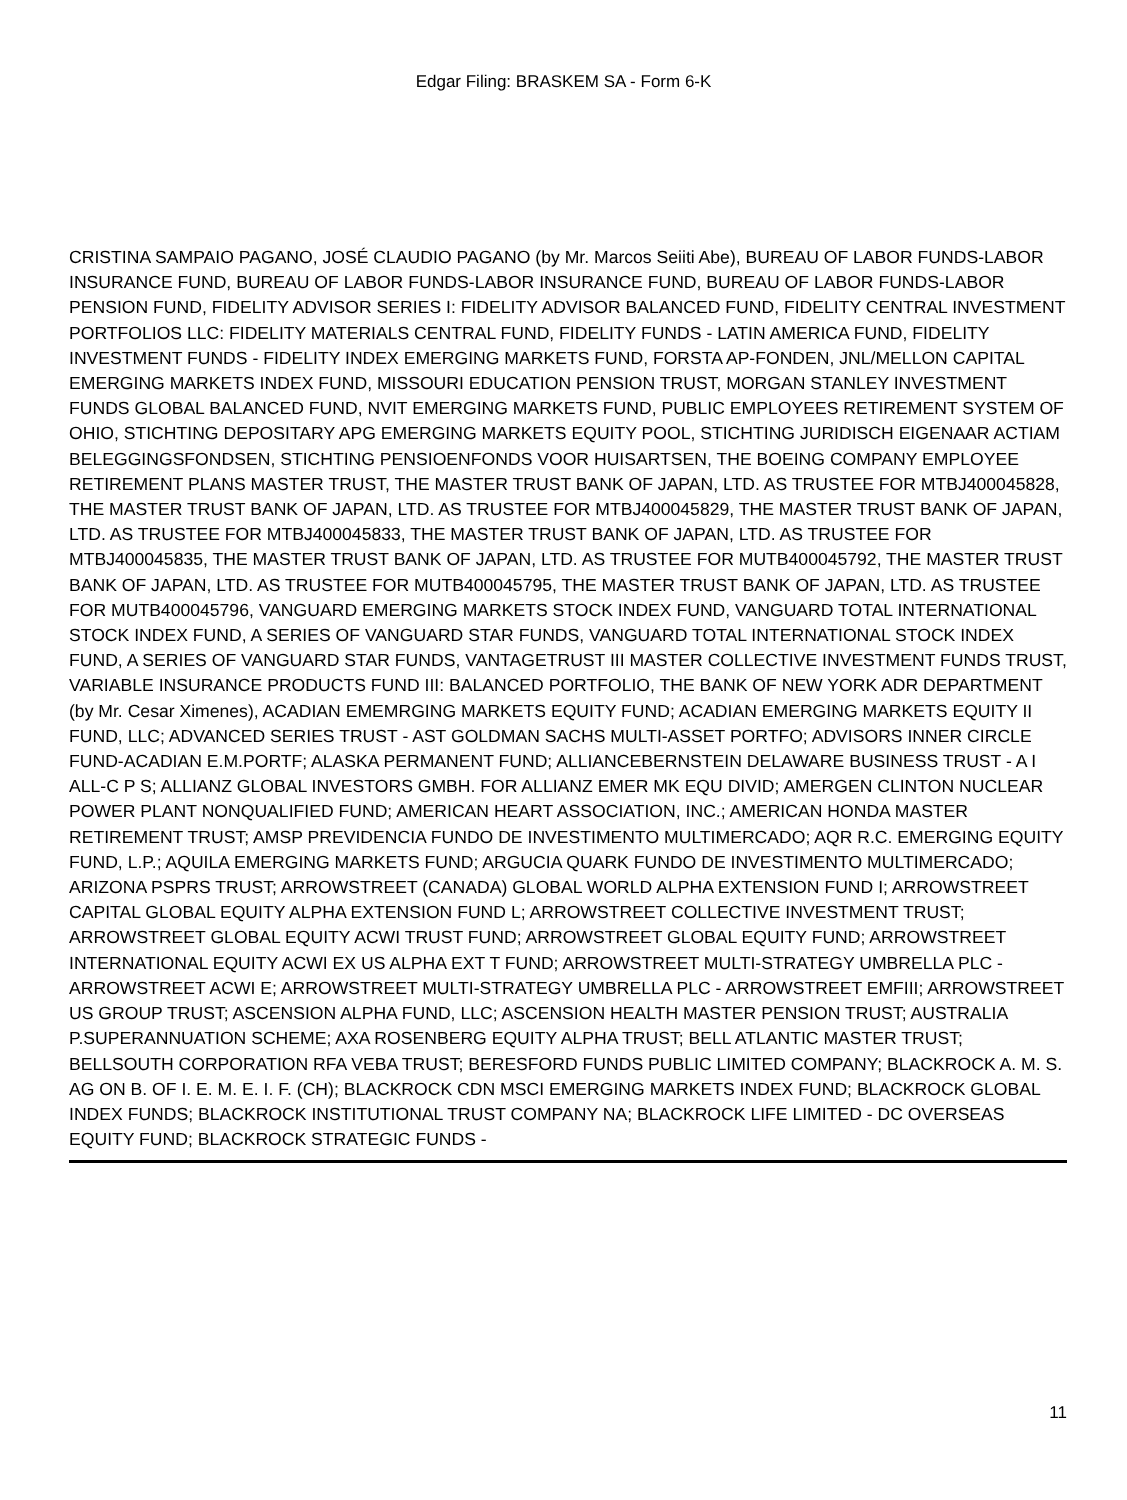Edgar Filing: BRASKEM SA - Form 6-K
CRISTINA SAMPAIO PAGANO, JOSÉ CLAUDIO PAGANO (by Mr. Marcos Seiiti Abe), BUREAU OF LABOR FUNDS-LABOR INSURANCE FUND, BUREAU OF LABOR FUNDS-LABOR INSURANCE FUND, BUREAU OF LABOR FUNDS-LABOR PENSION FUND, FIDELITY ADVISOR SERIES I: FIDELITY ADVISOR BALANCED FUND, FIDELITY CENTRAL INVESTMENT PORTFOLIOS LLC: FIDELITY MATERIALS CENTRAL FUND, FIDELITY FUNDS - LATIN AMERICA FUND, FIDELITY INVESTMENT FUNDS - FIDELITY INDEX EMERGING MARKETS FUND, FORSTA AP-FONDEN, JNL/MELLON CAPITAL EMERGING MARKETS INDEX FUND, MISSOURI EDUCATION PENSION TRUST, MORGAN STANLEY INVESTMENT FUNDS GLOBAL BALANCED FUND, NVIT EMERGING MARKETS FUND, PUBLIC EMPLOYEES RETIREMENT SYSTEM OF OHIO, STICHTING DEPOSITARY APG EMERGING MARKETS EQUITY POOL, STICHTING JURIDISCH EIGENAAR ACTIAM BELEGGINGSFONDSEN, STICHTING PENSIOENFONDS VOOR HUISARTSEN, THE BOEING COMPANY EMPLOYEE RETIREMENT PLANS MASTER TRUST, THE MASTER TRUST BANK OF JAPAN, LTD. AS TRUSTEE FOR MTBJ400045828, THE MASTER TRUST BANK OF JAPAN, LTD. AS TRUSTEE FOR MTBJ400045829, THE MASTER TRUST BANK OF JAPAN, LTD. AS TRUSTEE FOR MTBJ400045833, THE MASTER TRUST BANK OF JAPAN, LTD. AS TRUSTEE FOR MTBJ400045835, THE MASTER TRUST BANK OF JAPAN, LTD. AS TRUSTEE FOR MUTB400045792, THE MASTER TRUST BANK OF JAPAN, LTD. AS TRUSTEE FOR MUTB400045795, THE MASTER TRUST BANK OF JAPAN, LTD. AS TRUSTEE FOR MUTB400045796, VANGUARD EMERGING MARKETS STOCK INDEX FUND, VANGUARD TOTAL INTERNATIONAL STOCK INDEX FUND, A SERIES OF VANGUARD STAR FUNDS, VANGUARD TOTAL INTERNATIONAL STOCK INDEX FUND, A SERIES OF VANGUARD STAR FUNDS, VANTAGETRUST III MASTER COLLECTIVE INVESTMENT FUNDS TRUST, VARIABLE INSURANCE PRODUCTS FUND III: BALANCED PORTFOLIO, THE BANK OF NEW YORK ADR DEPARTMENT (by Mr. Cesar Ximenes), ACADIAN EMEMRGING MARKETS EQUITY FUND; ACADIAN EMERGING MARKETS EQUITY II FUND, LLC; ADVANCED SERIES TRUST - AST GOLDMAN SACHS MULTI-ASSET PORTFO; ADVISORS INNER CIRCLE FUND-ACADIAN E.M.PORTF; ALASKA PERMANENT FUND; ALLIANCEBERNSTEIN DELAWARE BUSINESS TRUST - A I ALL-C P S; ALLIANZ GLOBAL INVESTORS GMBH. FOR ALLIANZ EMER MK EQU DIVID; AMERGEN CLINTON NUCLEAR POWER PLANT NONQUALIFIED FUND; AMERICAN HEART ASSOCIATION, INC.; AMERICAN HONDA MASTER RETIREMENT TRUST; AMSP PREVIDENCIA FUNDO DE INVESTIMENTO MULTIMERCADO; AQR R.C. EMERGING EQUITY FUND, L.P.; AQUILA EMERGING MARKETS FUND; ARGUCIA QUARK FUNDO DE INVESTIMENTO MULTIMERCADO; ARIZONA PSPRS TRUST; ARROWSTREET (CANADA) GLOBAL WORLD ALPHA EXTENSION FUND I; ARROWSTREET CAPITAL GLOBAL EQUITY ALPHA EXTENSION FUND L; ARROWSTREET COLLECTIVE INVESTMENT TRUST; ARROWSTREET GLOBAL EQUITY ACWI TRUST FUND; ARROWSTREET GLOBAL EQUITY FUND; ARROWSTREET INTERNATIONAL EQUITY ACWI EX US ALPHA EXT T FUND; ARROWSTREET MULTI-STRATEGY UMBRELLA PLC - ARROWSTREET ACWI E; ARROWSTREET MULTI-STRATEGY UMBRELLA PLC - ARROWSTREET EMFIII; ARROWSTREET US GROUP TRUST; ASCENSION ALPHA FUND, LLC; ASCENSION HEALTH MASTER PENSION TRUST; AUSTRALIA P.SUPERANNUATION SCHEME; AXA ROSENBERG EQUITY ALPHA TRUST; BELL ATLANTIC MASTER TRUST; BELLSOUTH CORPORATION RFA VEBA TRUST; BERESFORD FUNDS PUBLIC LIMITED COMPANY; BLACKROCK A. M. S. AG ON B. OF I. E. M. E. I. F. (CH); BLACKROCK CDN MSCI EMERGING MARKETS INDEX FUND; BLACKROCK GLOBAL INDEX FUNDS; BLACKROCK INSTITUTIONAL TRUST COMPANY NA; BLACKROCK LIFE LIMITED - DC OVERSEAS EQUITY FUND; BLACKROCK STRATEGIC FUNDS -
11